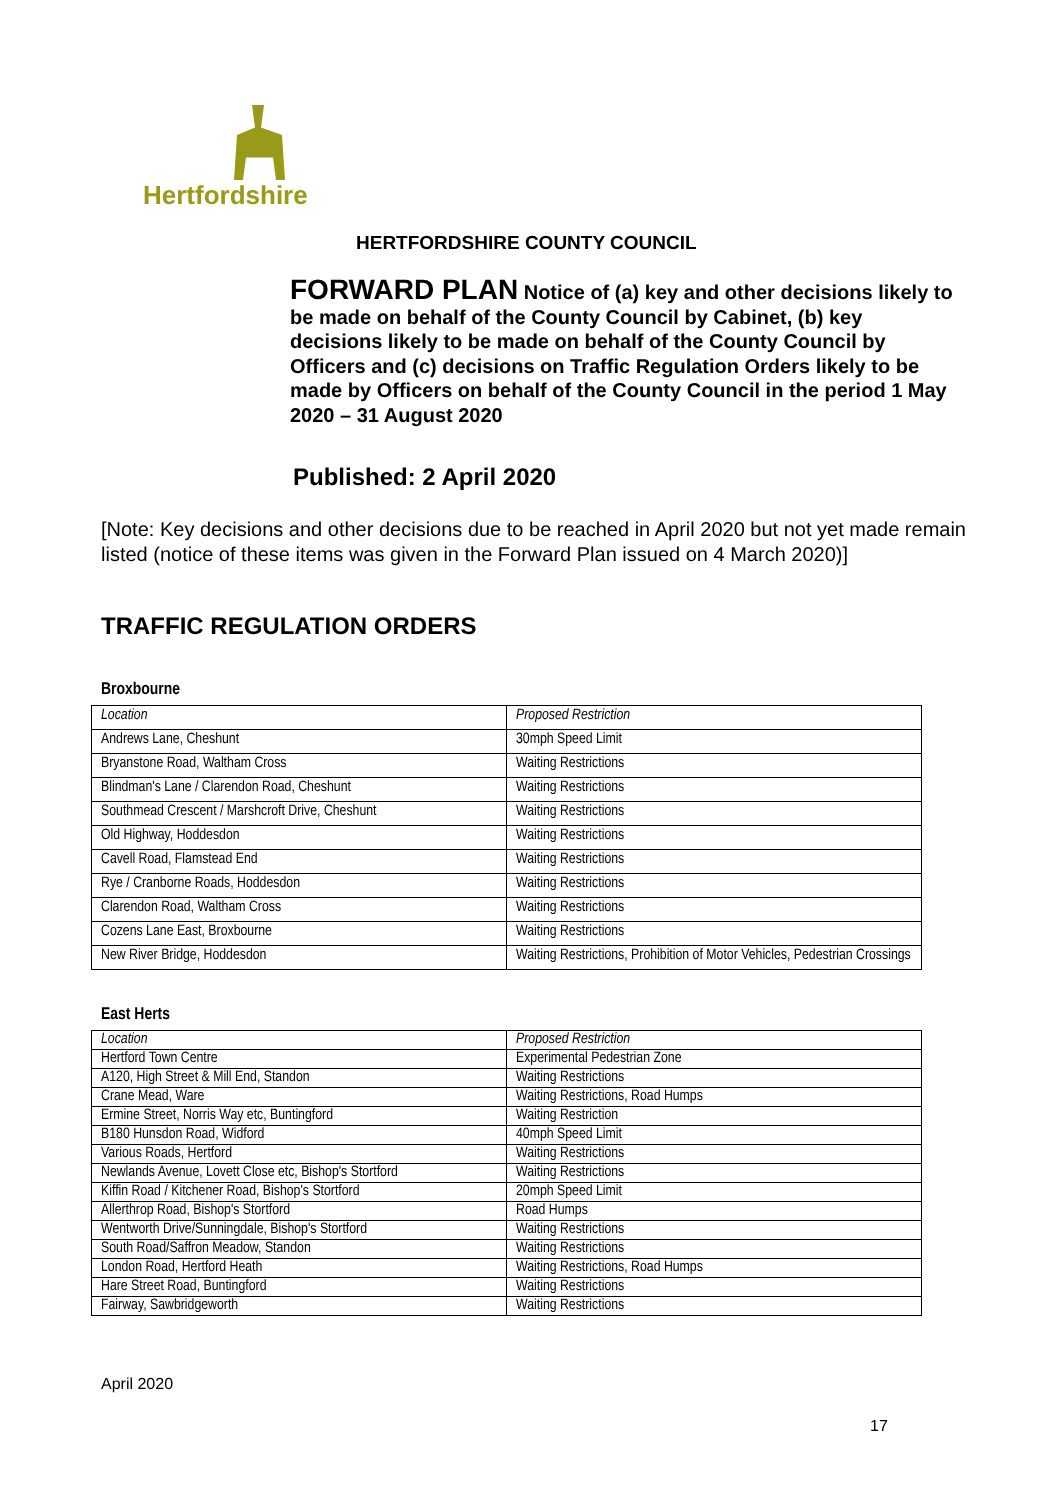Hertfordshire
HERTFORDSHIRE COUNTY COUNCIL
FORWARD PLAN Notice of (a) key and other decisions likely to be made on behalf of the County Council by Cabinet, (b) key decisions likely to be made on behalf of the County Council by Officers and (c) decisions on Traffic Regulation Orders likely to be made by Officers on behalf of the County Council in the period 1 May 2020 – 31 August 2020
Published: 2 April 2020
[Note: Key decisions and other decisions due to be reached in April 2020 but not yet made remain listed (notice of these items was given in the Forward Plan issued on 4 March 2020)]
TRAFFIC REGULATION ORDERS
Broxbourne
| Location | Proposed Restriction |
| Andrews Lane, Cheshunt | 30mph Speed Limit |
| Bryanstone Road, Waltham Cross | Waiting Restrictions |
| Blindman's Lane / Clarendon Road, Cheshunt | Waiting Restrictions |
| Southmead Crescent / Marshcroft Drive, Cheshunt | Waiting Restrictions |
| Old Highway, Hoddesdon | Waiting Restrictions |
| Cavell Road, Flamstead End | Waiting Restrictions |
| Rye / Cranborne Roads, Hoddesdon | Waiting Restrictions |
| Clarendon Road, Waltham Cross | Waiting Restrictions |
| Cozens Lane East, Broxbourne | Waiting Restrictions |
| New River Bridge, Hoddesdon | Waiting Restrictions, Prohibition of Motor Vehicles, Pedestrian Crossings |
East Herts
| Location | Proposed Restriction |
| Hertford Town Centre | Experimental Pedestrian Zone |
| A120, High Street & Mill End, Standon | Waiting Restrictions |
| Crane Mead, Ware | Waiting Restrictions, Road Humps |
| Ermine Street, Norris Way etc, Buntingford | Waiting Restriction |
| B180 Hunsdon Road, Widford | 40mph Speed Limit |
| Various Roads, Hertford | Waiting Restrictions |
| Newlands Avenue, Lovett Close etc, Bishop's Stortford | Waiting Restrictions |
| Kiffin Road / Kitchener Road, Bishop's Stortford | 20mph Speed Limit |
| Allerthrop Road, Bishop's Stortford | Road Humps |
| Wentworth Drive/Sunningdale, Bishop's Stortford | Waiting Restrictions |
| South Road/Saffron Meadow, Standon | Waiting Restrictions |
| London Road, Hertford Heath | Waiting Restrictions, Road Humps |
| Hare Street Road, Buntingford | Waiting Restrictions |
| Fairway, Sawbridgeworth | Waiting Restrictions |
April 2020
17